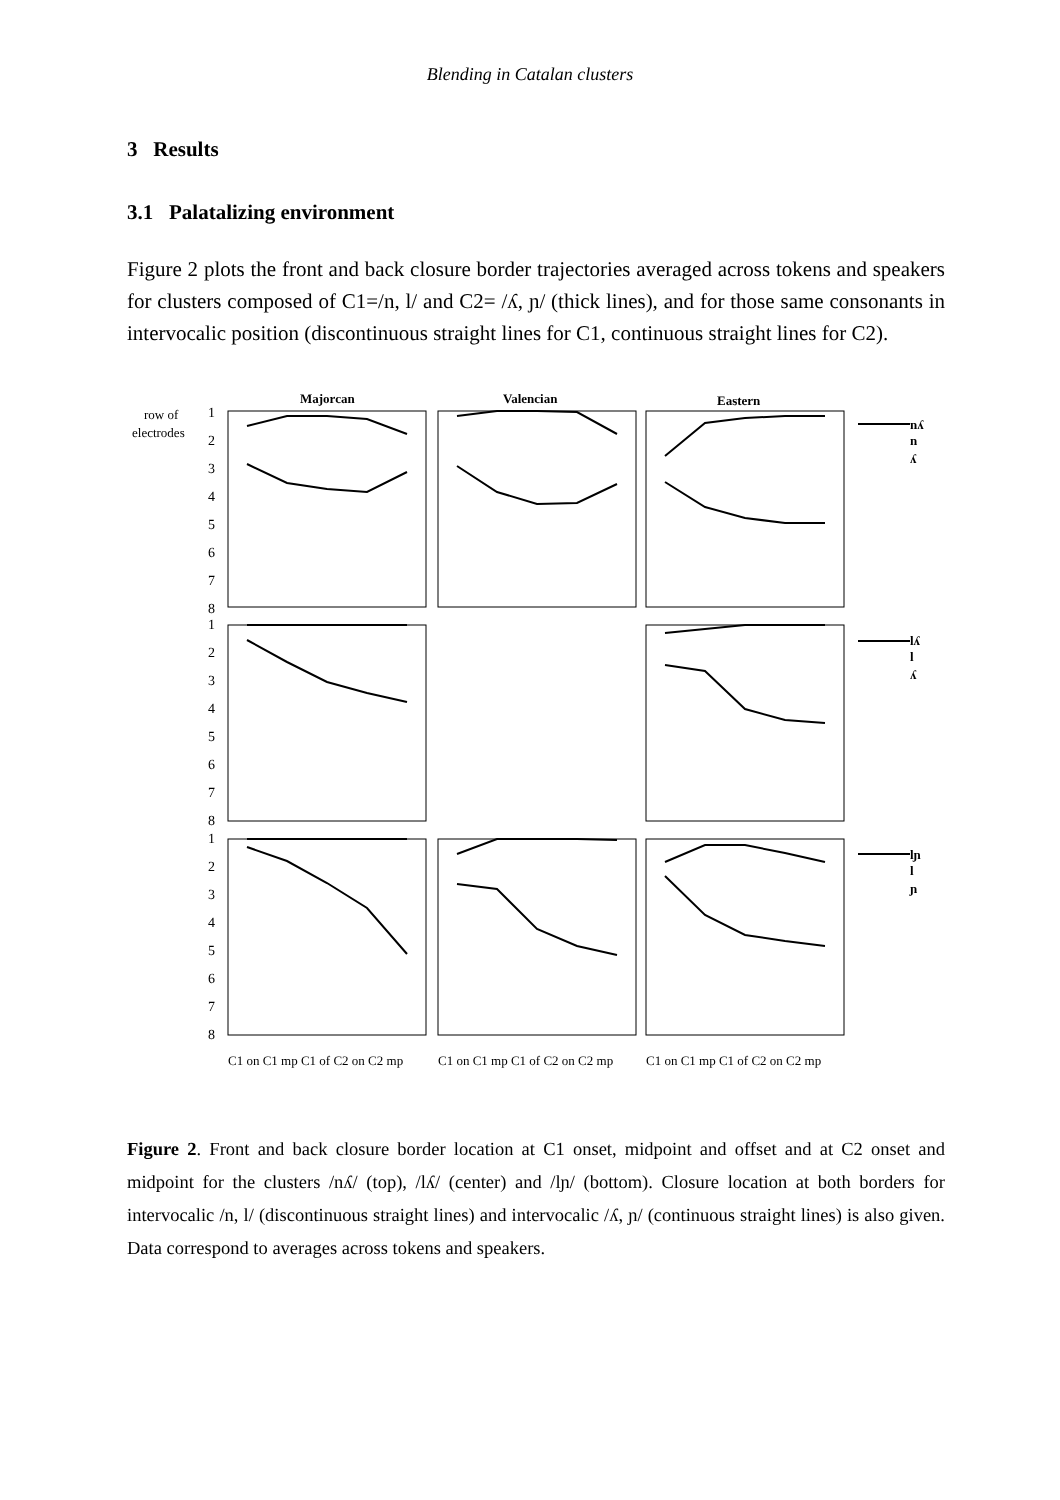Blending in Catalan clusters
3 Results
3.1 Palatalizing environment
Figure 2 plots the front and back closure border trajectories averaged across tokens and speakers for clusters composed of C1=/n, l/ and C2= /ʎ, ɲ/ (thick lines), and for those same consonants in intervocalic position (discontinuous straight lines for C1, continuous straight lines for C2).
Majorcan
Valencian
Eastern
row of
electrodes
1
2
3
4
5
6
7
8
1
2
3
4
5
6
7
8
1
2
3
4
5
6
7
8
nʎ
n
ʎ
lʎ
l
ʎ
lɲ
l
ɲ
C1 on C1 mp C1 of C2 on C2 mp
C1 on C1 mp C1 of C2 on C2 mp
C1 on C1 mp C1 of C2 on C2 mp
Figure 2. Front and back closure border location at C1 onset, midpoint and offset and at C2 onset and midpoint for the clusters /nʎ/ (top), /lʎ/ (center) and /lɲ/ (bottom). Closure location at both borders for intervocalic /n, l/ (discontinuous straight lines) and intervocalic /ʎ, ɲ/ (continuous straight lines) is also given. Data correspond to averages across tokens and speakers.